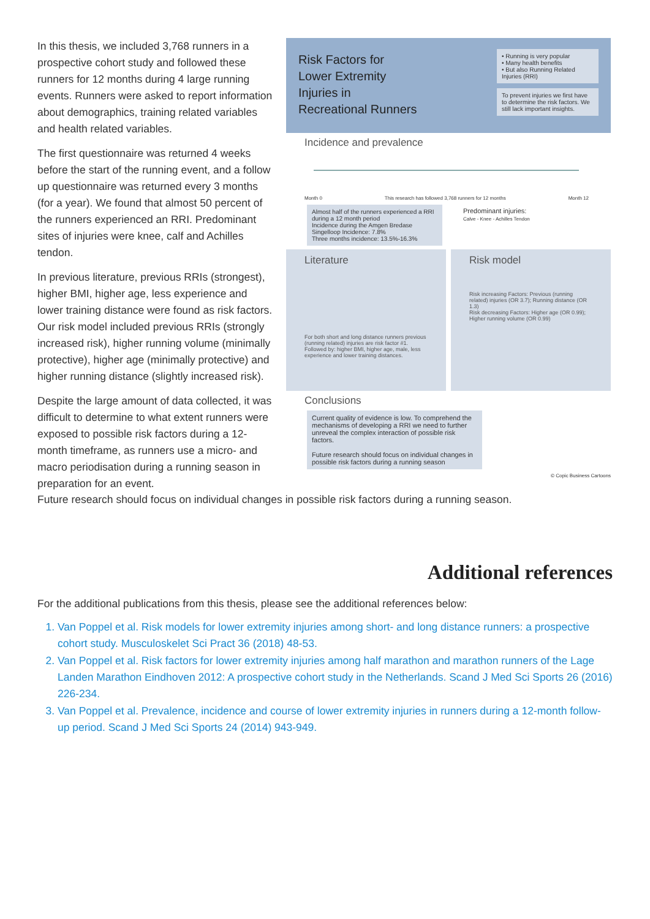In this thesis, we included 3,768 runners in a prospective cohort study and followed these runners for 12 months during 4 large running events. Runners were asked to report information about demographics, training related variables and health related variables.
The first questionnaire was returned 4 weeks before the start of the running event, and a follow up questionnaire was returned every 3 months (for a year). We found that almost 50 percent of the runners experienced an RRI. Predominant sites of injuries were knee, calf and Achilles tendon.
In previous literature, previous RRIs (strongest), higher BMI, higher age, less experience and lower training distance were found as risk factors. Our risk model included previous RRIs (strongly increased risk), higher running volume (minimally protective), higher age (minimally protective) and higher running distance (slightly increased risk).
Despite the large amount of data collected, it was difficult to determine to what extent runners were exposed to possible risk factors during a 12-month timeframe, as runners use a micro- and macro periodisation during a running season in preparation for an event.
Risk Factors for
Lower Extremity
Injuries in
Recreational Runners
• Running is very popular
• Many health benefits
• But also Running Related Injuries (RRI)
To prevent injuries we first have to determine the risk factors. We still lack important insights.
Incidence and prevalence
Month 0 This research has followed 3,768 runners for 12 months Month 12
Almost half of the runners experienced a RRI during a 12 month period
Incidence during the Amgen Bredase Singelloop Incidence: 7.8%
Three months incidence: 13.5%-16.3%
Predominant injuries:
Calve - Knee - Achilles Tendon
Literature
For both short and long distance runners previous (running related) injuries are risk factor #1.
Followed by: higher BMI, higher age, male, less experience and lower training distances.
Risk model
Risk increasing Factors: Previous (running related) injuries (OR 3.7); Running distance (OR 1.3)
Risk decreasing Factors: Higher age (OR 0.99); Higher running volume (OR 0.99)
Conclusions
Current quality of evidence is low. To comprehend the mechanisms of developing a RRI we need to further unreveal the complex interaction of possible risk factors.
Future research should focus on individual changes in possible risk factors during a running season
© Copic Business Cartoons
Future research should focus on individual changes in possible risk factors during a running season.
Additional references
For the additional publications from this thesis, please see the additional references below:
1. Van Poppel et al. Risk models for lower extremity injuries among short- and long distance runners: a prospective cohort study. Musculoskelet Sci Pract 36 (2018) 48-53.
2. Van Poppel et al. Risk factors for lower extremity injuries among half marathon and marathon runners of the Lage Landen Marathon Eindhoven 2012: A prospective cohort study in the Netherlands. Scand J Med Sci Sports 26 (2016) 226-234.
3. Van Poppel et al. Prevalence, incidence and course of lower extremity injuries in runners during a 12-month follow-up period. Scand J Med Sci Sports 24 (2014) 943-949.